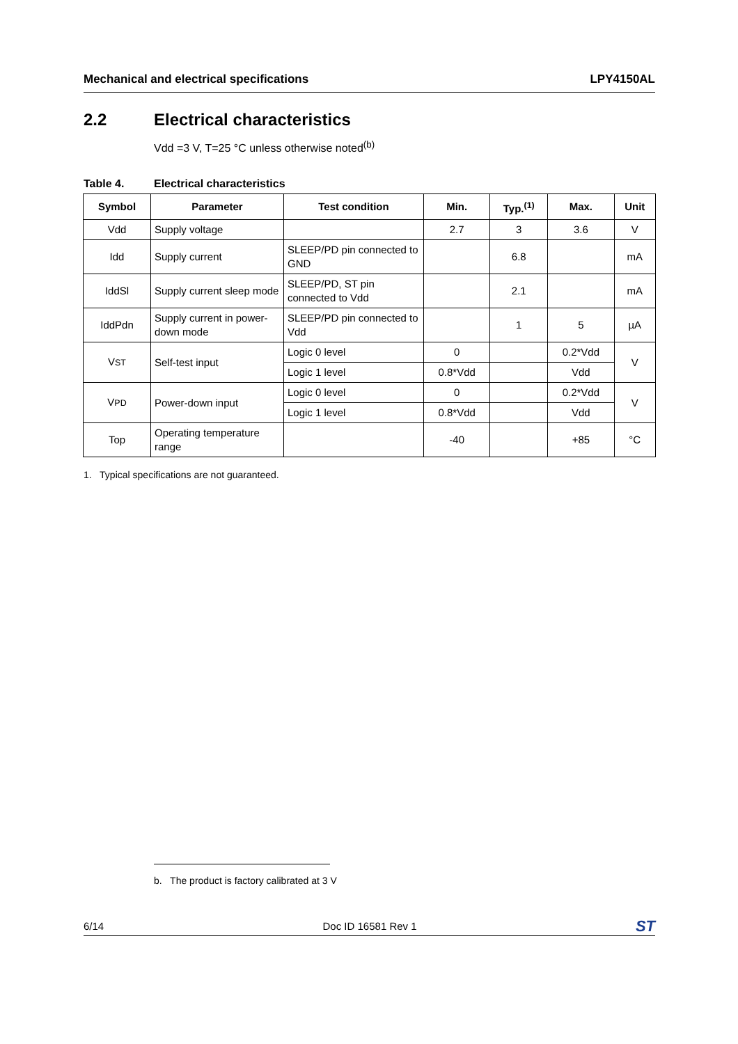Mechanical and electrical specifications LPY4150AL
2.2 Electrical characteristics
Vdd =3 V, T=25 °C unless otherwise noted<sup>(b)</sup>
Table 4. Electrical characteristics
| Symbol | Parameter | Test condition | Min. | Typ.<sup>(1)</sup> | Max. | Unit |
| --- | --- | --- | --- | --- | --- | --- |
| Vdd | Supply voltage | | 2.7 | 3 | 3.6 | V |
| Idd | Supply current | SLEEP/PD pin connected to GND | | 6.8 | | mA |
| IddSl | Supply current sleep mode | SLEEP/PD, ST pin connected to Vdd | | 2.1 | | mA |
| IddPdn | Supply current in power-down mode | SLEEP/PD pin connected to Vdd | | 1 | 5 | µA |
| V ST | Self-test input | Logic 0 level | 0 | | 0.2*Vdd | V |
| | | Logic 1 level | 0.8*Vdd | | Vdd | |
| V PD | Power-down input | Logic 0 level | 0 | | 0.2*Vdd | V |
| | | Logic 1 level | 0.8*Vdd | | Vdd | |
| Top | Operating temperature range | | -40 | | +85 | °C |
1. Typical specifications are not guaranteed.
b. The product is factory calibrated at 3 V
6/14 Doc ID 16581 Rev 1 ST